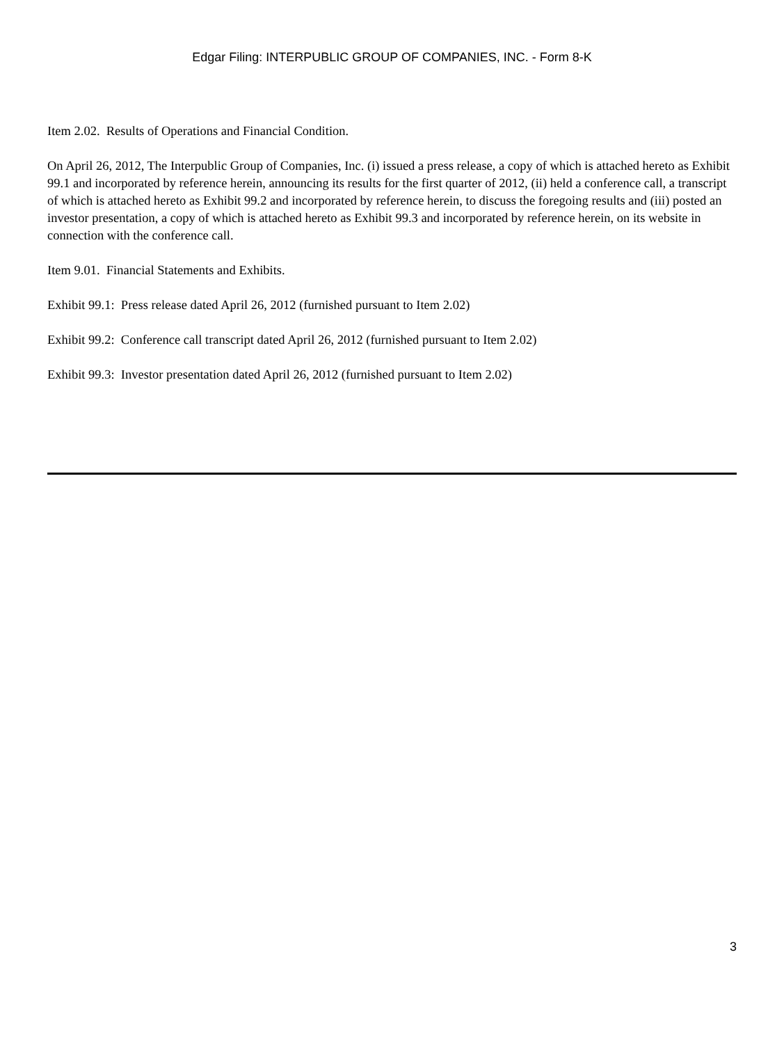Edgar Filing: INTERPUBLIC GROUP OF COMPANIES, INC. - Form 8-K
Item 2.02. Results of Operations and Financial Condition.
On April 26, 2012, The Interpublic Group of Companies, Inc. (i) issued a press release, a copy of which is attached hereto as Exhibit 99.1 and incorporated by reference herein, announcing its results for the first quarter of 2012, (ii) held a conference call, a transcript of which is attached hereto as Exhibit 99.2 and incorporated by reference herein, to discuss the foregoing results and (iii) posted an investor presentation, a copy of which is attached hereto as Exhibit 99.3 and incorporated by reference herein, on its website in connection with the conference call.
Item 9.01. Financial Statements and Exhibits.
Exhibit 99.1: Press release dated April 26, 2012 (furnished pursuant to Item 2.02)
Exhibit 99.2: Conference call transcript dated April 26, 2012 (furnished pursuant to Item 2.02)
Exhibit 99.3: Investor presentation dated April 26, 2012 (furnished pursuant to Item 2.02)
3